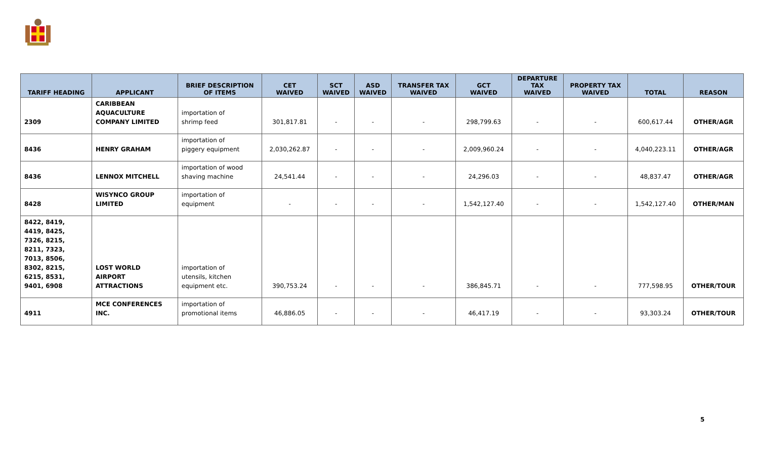| TARIFF HEADING | APPLICANT | BRIEF DESCRIPTION OF ITEMS | CET WAIVED | SCT WAIVED | ASD WAIVED | TRANSFER TAX WAIVED | GCT WAIVED | DEPARTURE TAX WAIVED | PROPERTY TAX WAIVED | TOTAL | REASON |
| --- | --- | --- | --- | --- | --- | --- | --- | --- | --- | --- | --- |
| 2309 | CARIBBEAN AQUACULTURE COMPANY LIMITED | importation of shrimp feed | 301,817.81 | - | - | - | 298,799.63 | - | - | 600,617.44 | OTHER/AGR |
| 8436 | HENRY GRAHAM | importation of piggery equipment | 2,030,262.87 | - | - | - | 2,009,960.24 | - | - | 4,040,223.11 | OTHER/AGR |
| 8436 | LENNOX MITCHELL | importation of wood shaving machine | 24,541.44 | - | - | - | 24,296.03 | - | - | 48,837.47 | OTHER/AGR |
| 8428 | WISYNCO GROUP LIMITED | importation of equipment | - | - | - | - | 1,542,127.40 | - | - | 1,542,127.40 | OTHER/MAN |
| 8422, 8419, 4419, 8425, 7326, 8215, 8211, 7323, 7013, 8506, 8302, 8215, 6215, 8531, 9401, 6908 | LOST WORLD AIRPORT ATTRACTIONS | importation of utensils, kitchen equipment etc. | 390,753.24 | - | - | - | 386,845.71 | - | - | 777,598.95 | OTHER/TOUR |
| 4911 | MCE CONFERENCES INC. | importation of promotional items | 46,886.05 | - | - | - | 46,417.19 | - | - | 93,303.24 | OTHER/TOUR |
5